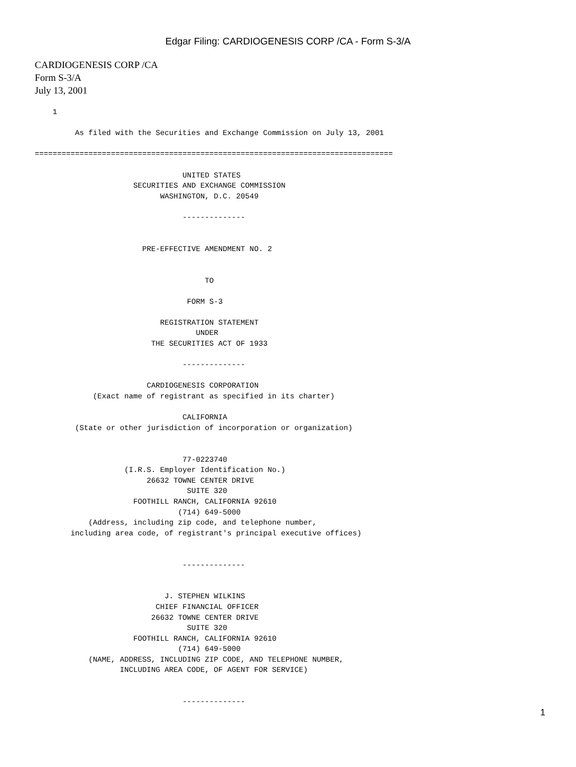Edgar Filing: CARDIOGENESIS CORP /CA - Form S-3/A
CARDIOGENESIS CORP /CA
Form S-3/A
July 13, 2001
    1

         As filed with the Securities and Exchange Commission on July 13, 2001

================================================================================

                                 UNITED STATES
                      SECURITIES AND EXCHANGE COMMISSION
                            WASHINGTON, D.C. 20549

                                 --------------


                        PRE-EFFECTIVE AMENDMENT NO. 2


                                      TO

                                  FORM S-3

                            REGISTRATION STATEMENT
                                    UNDER
                          THE SECURITIES ACT OF 1933

                                 --------------

                         CARDIOGENESIS CORPORATION
             (Exact name of registrant as specified in its charter)

                                 CALIFORNIA
         (State or other jurisdiction of incorporation or organization)


                                 77-0223740
                    (I.R.S. Employer Identification No.)
                         26632 TOWNE CENTER DRIVE
                                  SUITE 320
                      FOOTHILL RANCH, CALIFORNIA 92610
                                (714) 649-5000
            (Address, including zip code, and telephone number,
        including area code, of registrant's principal executive offices)


                                 --------------


                             J. STEPHEN WILKINS
                           CHIEF FINANCIAL OFFICER
                          26632 TOWNE CENTER DRIVE
                                  SUITE 320
                      FOOTHILL RANCH, CALIFORNIA 92610
                                (714) 649-5000
            (NAME, ADDRESS, INCLUDING ZIP CODE, AND TELEPHONE NUMBER,
                   INCLUDING AREA CODE, OF AGENT FOR SERVICE)


                                 --------------
1